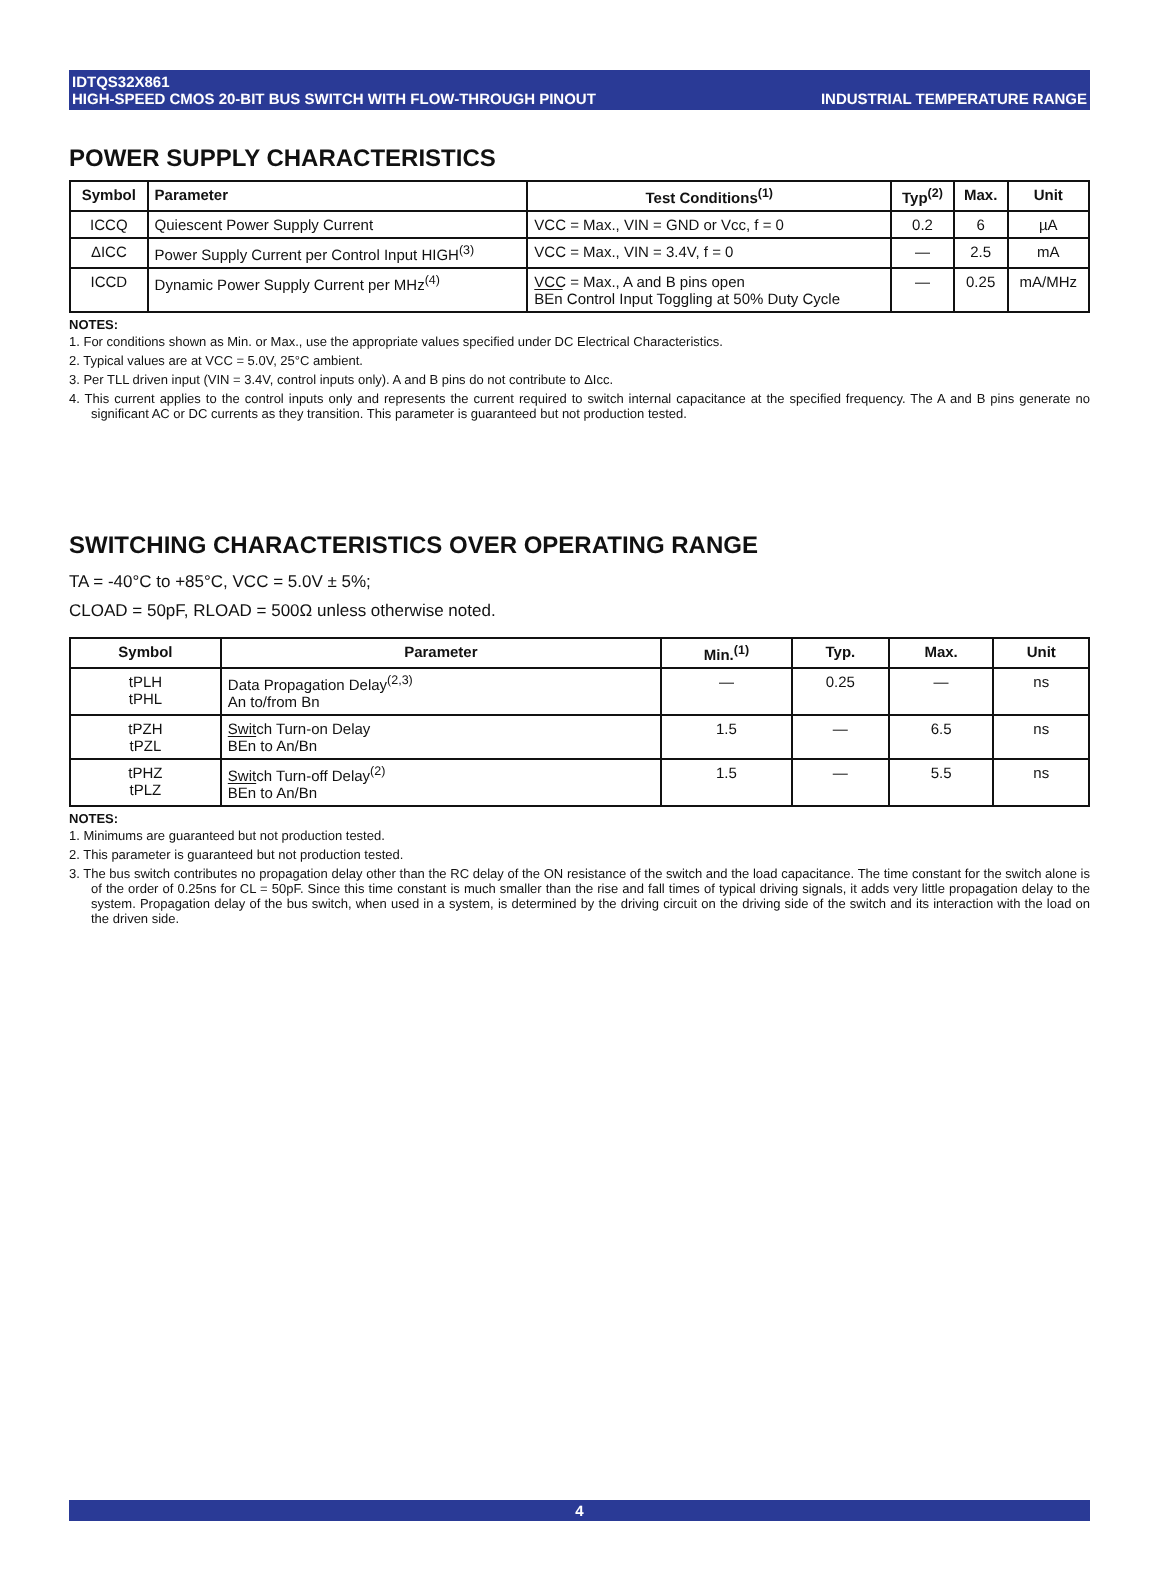IDTQS32X861
HIGH-SPEED CMOS 20-BIT BUS SWITCH WITH FLOW-THROUGH PINOUT
INDUSTRIAL TEMPERATURE RANGE
POWER SUPPLY CHARACTERISTICS
| Symbol | Parameter | Test Conditions<sup>(1)</sup> | Typ<sup>(2)</sup> | Max. | Unit |
| --- | --- | --- | --- | --- | --- |
| ICCQ | Quiescent Power Supply Current | VCC = Max., VIN = GND or Vcc, f = 0 | 0.2 | 6 | µA |
| ΔICC | Power Supply Current per Control Input HIGH<sup>(3)</sup> | VCC = Max., VIN = 3.4V, f = 0 | — | 2.5 | mA |
| ICCD | Dynamic Power Supply Current per MHz<sup>(4)</sup> | VCC = Max., A and B pins open BEn Control Input Toggling at 50% Duty Cycle | — | 0.25 | mA/MHz |
NOTES:
1. For conditions shown as Min. or Max., use the appropriate values specified under DC Electrical Characteristics.
2. Typical values are at VCC = 5.0V, 25°C ambient.
3. Per TLL driven input (VIN = 3.4V, control inputs only). A and B pins do not contribute to ΔIcc.
4. This current applies to the control inputs only and represents the current required to switch internal capacitance at the specified frequency. The A and B pins generate no significant AC or DC currents as they transition. This parameter is guaranteed but not production tested.
SWITCHING CHARACTERISTICS OVER OPERATING RANGE
TA = -40°C to +85°C, VCC = 5.0V ± 5%;
CLOAD = 50pF, RLOAD = 500Ω unless otherwise noted.
| Symbol | Parameter | Min.<sup>(1)</sup> | Typ. | Max. | Unit |
| --- | --- | --- | --- | --- | --- |
| tPLH tPHL | Data Propagation Delay<sup>(2,3)</sup> An to/from Bn | — | 0.25 | — | ns |
| tPZH tPZL | Switch Turn-on Delay BEn to An/Bn | 1.5 | — | 6.5 | ns |
| tPHZ tPLZ | Switch Turn-off Delay<sup>(2)</sup> BEn to An/Bn | 1.5 | — | 5.5 | ns |
NOTES:
1. Minimums are guaranteed but not production tested.
2. This parameter is guaranteed but not production tested.
3. The bus switch contributes no propagation delay other than the RC delay of the ON resistance of the switch and the load capacitance. The time constant for the switch alone is of the order of 0.25ns for CL = 50pF. Since this time constant is much smaller than the rise and fall times of typical driving signals, it adds very little propagation delay to the system. Propagation delay of the bus switch, when used in a system, is determined by the driving circuit on the driving side of the switch and its interaction with the load on the driven side.
4